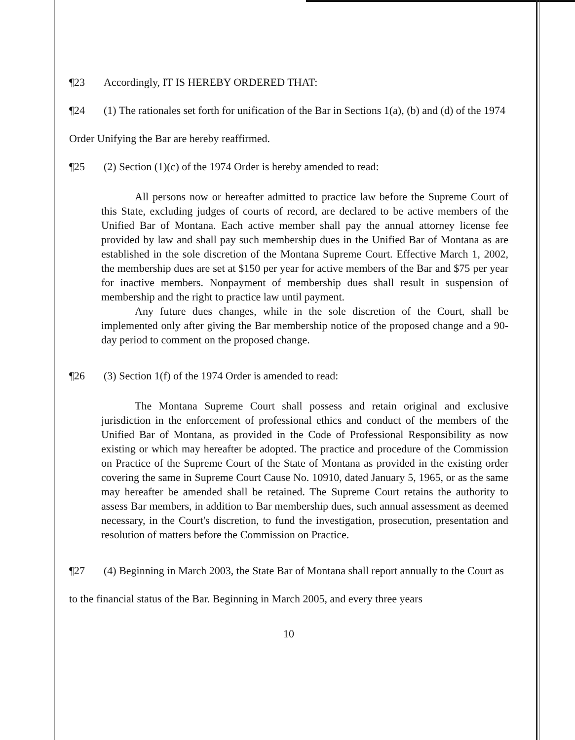¶23 Accordingly, IT IS HEREBY ORDERED THAT:
¶24 (1) The rationales set forth for unification of the Bar in Sections 1(a), (b) and (d) of the 1974 Order Unifying the Bar are hereby reaffirmed.
¶25 (2) Section (1)(c) of the 1974 Order is hereby amended to read:
All persons now or hereafter admitted to practice law before the Supreme Court of this State, excluding judges of courts of record, are declared to be active members of the Unified Bar of Montana. Each active member shall pay the annual attorney license fee provided by law and shall pay such membership dues in the Unified Bar of Montana as are established in the sole discretion of the Montana Supreme Court. Effective March 1, 2002, the membership dues are set at $150 per year for active members of the Bar and $75 per year for inactive members. Nonpayment of membership dues shall result in suspension of membership and the right to practice law until payment.
Any future dues changes, while in the sole discretion of the Court, shall be implemented only after giving the Bar membership notice of the proposed change and a 90-day period to comment on the proposed change.
¶26 (3) Section 1(f) of the 1974 Order is amended to read:
The Montana Supreme Court shall possess and retain original and exclusive jurisdiction in the enforcement of professional ethics and conduct of the members of the Unified Bar of Montana, as provided in the Code of Professional Responsibility as now existing or which may hereafter be adopted. The practice and procedure of the Commission on Practice of the Supreme Court of the State of Montana as provided in the existing order covering the same in Supreme Court Cause No. 10910, dated January 5, 1965, or as the same may hereafter be amended shall be retained. The Supreme Court retains the authority to assess Bar members, in addition to Bar membership dues, such annual assessment as deemed necessary, in the Court's discretion, to fund the investigation, prosecution, presentation and resolution of matters before the Commission on Practice.
¶27 (4) Beginning in March 2003, the State Bar of Montana shall report annually to the Court as to the financial status of the Bar. Beginning in March 2005, and every three years
10